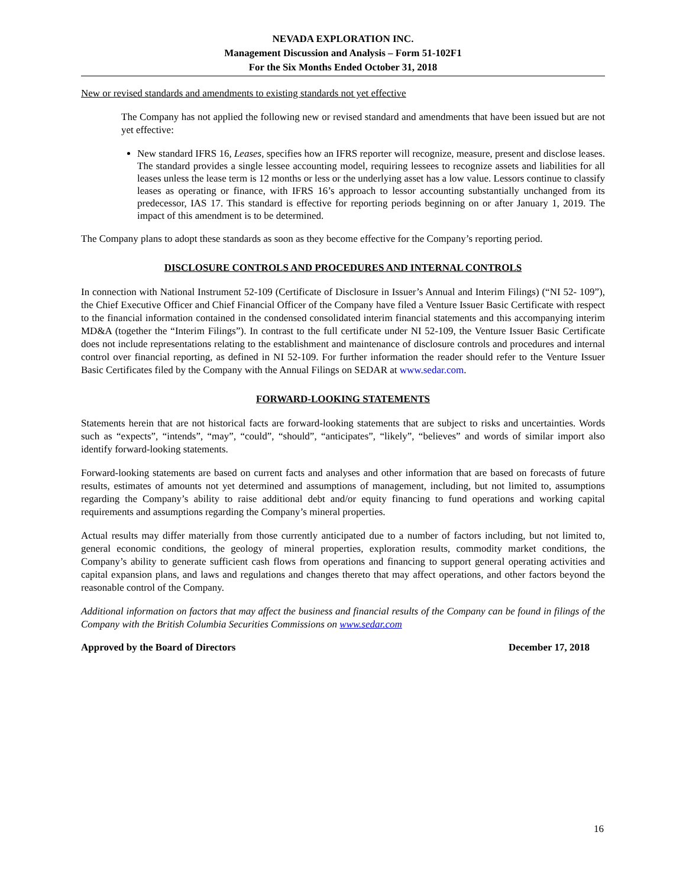NEVADA EXPLORATION INC.
Management Discussion and Analysis – Form 51-102F1
For the Six Months Ended October 31, 2018
New or revised standards and amendments to existing standards not yet effective
The Company has not applied the following new or revised standard and amendments that have been issued but are not yet effective:
New standard IFRS 16, Leases, specifies how an IFRS reporter will recognize, measure, present and disclose leases. The standard provides a single lessee accounting model, requiring lessees to recognize assets and liabilities for all leases unless the lease term is 12 months or less or the underlying asset has a low value. Lessors continue to classify leases as operating or finance, with IFRS 16’s approach to lessor accounting substantially unchanged from its predecessor, IAS 17. This standard is effective for reporting periods beginning on or after January 1, 2019. The impact of this amendment is to be determined.
The Company plans to adopt these standards as soon as they become effective for the Company’s reporting period.
DISCLOSURE CONTROLS AND PROCEDURES AND INTERNAL CONTROLS
In connection with National Instrument 52-109 (Certificate of Disclosure in Issuer’s Annual and Interim Filings) (“NI 52- 109”), the Chief Executive Officer and Chief Financial Officer of the Company have filed a Venture Issuer Basic Certificate with respect to the financial information contained in the condensed consolidated interim financial statements and this accompanying interim MD&A (together the “Interim Filings”). In contrast to the full certificate under NI 52-109, the Venture Issuer Basic Certificate does not include representations relating to the establishment and maintenance of disclosure controls and procedures and internal control over financial reporting, as defined in NI 52-109. For further information the reader should refer to the Venture Issuer Basic Certificates filed by the Company with the Annual Filings on SEDAR at www.sedar.com.
FORWARD-LOOKING STATEMENTS
Statements herein that are not historical facts are forward-looking statements that are subject to risks and uncertainties. Words such as “expects”, “intends”, “may”, “could”, “should”, “anticipates”, “likely”, “believes” and words of similar import also identify forward-looking statements.
Forward-looking statements are based on current facts and analyses and other information that are based on forecasts of future results, estimates of amounts not yet determined and assumptions of management, including, but not limited to, assumptions regarding the Company’s ability to raise additional debt and/or equity financing to fund operations and working capital requirements and assumptions regarding the Company’s mineral properties.
Actual results may differ materially from those currently anticipated due to a number of factors including, but not limited to, general economic conditions, the geology of mineral properties, exploration results, commodity market conditions, the Company’s ability to generate sufficient cash flows from operations and financing to support general operating activities and capital expansion plans, and laws and regulations and changes thereto that may affect operations, and other factors beyond the reasonable control of the Company.
Additional information on factors that may affect the business and financial results of the Company can be found in filings of the Company with the British Columbia Securities Commissions on www.sedar.com
Approved by the Board of Directors December 17, 2018
16